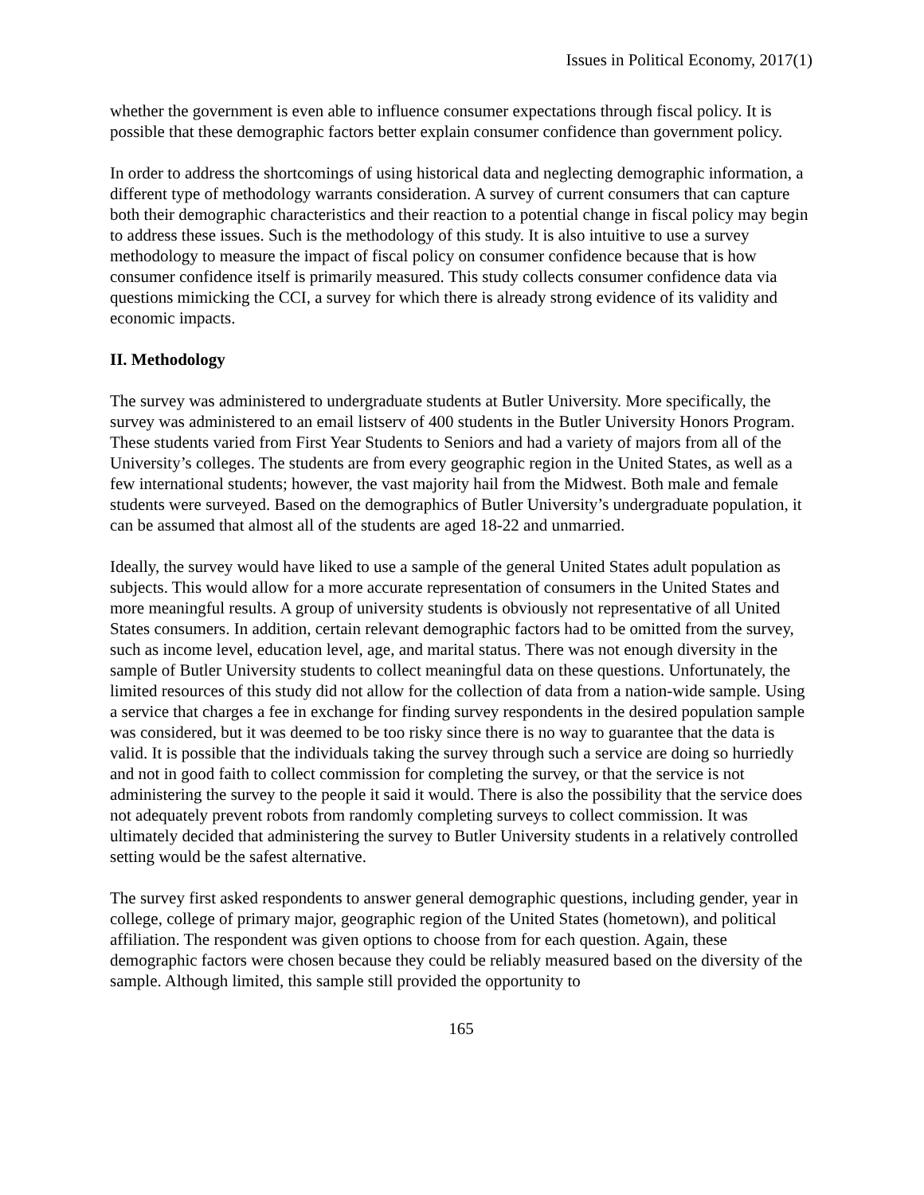Issues in Political Economy, 2017(1)
whether the government is even able to influence consumer expectations through fiscal policy. It is possible that these demographic factors better explain consumer confidence than government policy.
In order to address the shortcomings of using historical data and neglecting demographic information, a different type of methodology warrants consideration. A survey of current consumers that can capture both their demographic characteristics and their reaction to a potential change in fiscal policy may begin to address these issues. Such is the methodology of this study. It is also intuitive to use a survey methodology to measure the impact of fiscal policy on consumer confidence because that is how consumer confidence itself is primarily measured. This study collects consumer confidence data via questions mimicking the CCI, a survey for which there is already strong evidence of its validity and economic impacts.
II. Methodology
The survey was administered to undergraduate students at Butler University. More specifically, the survey was administered to an email listserv of 400 students in the Butler University Honors Program. These students varied from First Year Students to Seniors and had a variety of majors from all of the University’s colleges. The students are from every geographic region in the United States, as well as a few international students; however, the vast majority hail from the Midwest. Both male and female students were surveyed. Based on the demographics of Butler University’s undergraduate population, it can be assumed that almost all of the students are aged 18-22 and unmarried.
Ideally, the survey would have liked to use a sample of the general United States adult population as subjects. This would allow for a more accurate representation of consumers in the United States and more meaningful results. A group of university students is obviously not representative of all United States consumers. In addition, certain relevant demographic factors had to be omitted from the survey, such as income level, education level, age, and marital status. There was not enough diversity in the sample of Butler University students to collect meaningful data on these questions. Unfortunately, the limited resources of this study did not allow for the collection of data from a nation-wide sample. Using a service that charges a fee in exchange for finding survey respondents in the desired population sample was considered, but it was deemed to be too risky since there is no way to guarantee that the data is valid. It is possible that the individuals taking the survey through such a service are doing so hurriedly and not in good faith to collect commission for completing the survey, or that the service is not administering the survey to the people it said it would. There is also the possibility that the service does not adequately prevent robots from randomly completing surveys to collect commission. It was ultimately decided that administering the survey to Butler University students in a relatively controlled setting would be the safest alternative.
The survey first asked respondents to answer general demographic questions, including gender, year in college, college of primary major, geographic region of the United States (hometown), and political affiliation. The respondent was given options to choose from for each question. Again, these demographic factors were chosen because they could be reliably measured based on the diversity of the sample. Although limited, this sample still provided the opportunity to
165